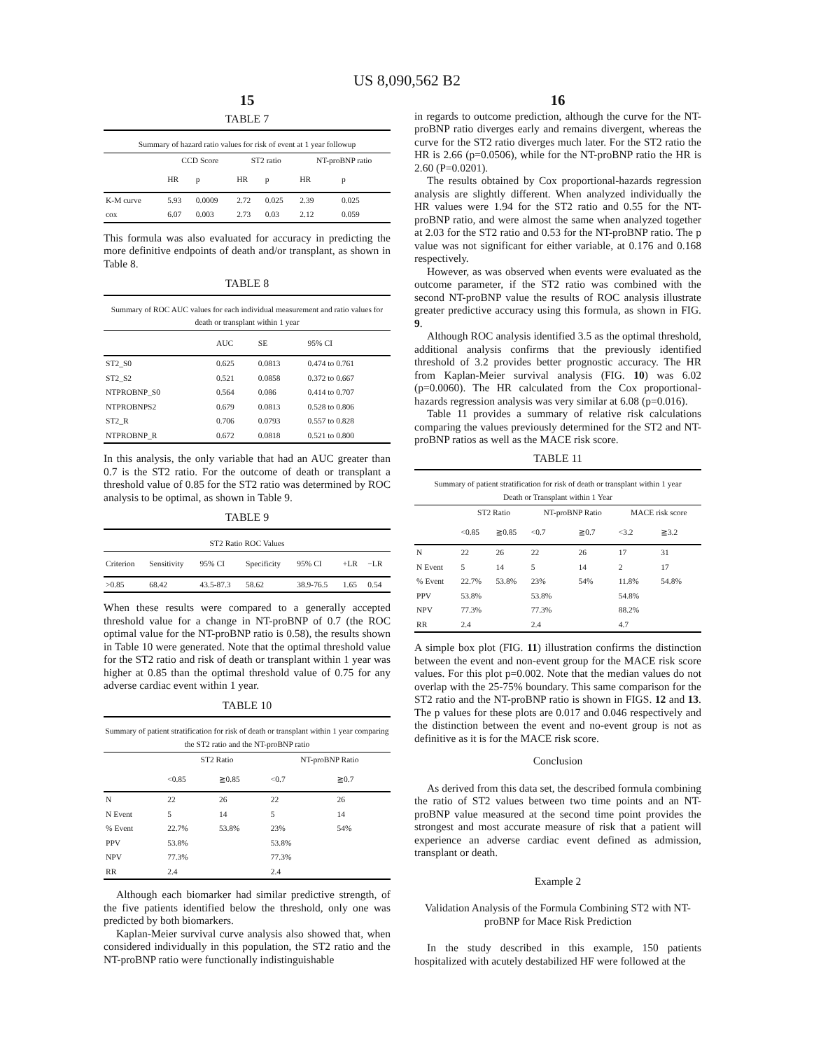US 8,090,562 B2
15
TABLE 7
| Summary of hazard ratio values for risk of event at 1 year followup | | | | | | |
| | CCD Score | | ST2 ratio | | NT-proBNP ratio | |
| | HR | p | HR | p | HR | p |
| K-M curve | 5.93 | 0.0009 | 2.72 | 0.025 | 2.39 | 0.025 |
| cox | 6.07 | 0.003 | 2.73 | 0.03 | 2.12 | 0.059 |
This formula was also evaluated for accuracy in predicting the more definitive endpoints of death and/or transplant, as shown in Table 8.
TABLE 8
| Summary of ROC AUC values for each individual measurement and ratio values for death or transplant within 1 year | | | |
| | AUC | SE | 95% CI |
| ST2_S0 | 0.625 | 0.0813 | 0.474 to 0.761 |
| ST2_S2 | 0.521 | 0.0858 | 0.372 to 0.667 |
| NTPROBNP_S0 | 0.564 | 0.086 | 0.414 to 0.707 |
| NTPROBNPS2 | 0.679 | 0.0813 | 0.528 to 0.806 |
| ST2_R | 0.706 | 0.0793 | 0.557 to 0.828 |
| NTPROBNP_R | 0.672 | 0.0818 | 0.521 to 0.800 |
In this analysis, the only variable that had an AUC greater than 0.7 is the ST2 ratio. For the outcome of death or transplant a threshold value of 0.85 for the ST2 ratio was determined by ROC analysis to be optimal, as shown in Table 9.
TABLE 9
| ST2 Ratio ROC Values | | | | | | |
| Criterion | Sensitivity | 95% CI | Specificity | 95% CI | +LR | −LR |
| >0.85 | 68.42 | 43.5-87.3 | 58.62 | 38.9-76.5 | 1.65 | 0.54 |
When these results were compared to a generally accepted threshold value for a change in NT-proBNP of 0.7 (the ROC optimal value for the NT-proBNP ratio is 0.58), the results shown in Table 10 were generated. Note that the optimal threshold value for the ST2 ratio and risk of death or transplant within 1 year was higher at 0.85 than the optimal threshold value of 0.75 for any adverse cardiac event within 1 year.
TABLE 10
| Summary of patient stratification for risk of death or transplant within 1 year comparing the ST2 ratio and the NT-proBNP ratio | | | | |
| | ST2 Ratio | | NT-proBNP Ratio | |
| | <0.85 | ≧0.85 | <0.7 | ≧0.7 |
| N | 22 | 26 | 22 | 26 |
| N Event | 5 | 14 | 5 | 14 |
| % Event | 22.7% | 53.8% | 23% | 54% |
| PPV | 53.8% | | 53.8% | |
| NPV | 77.3% | | 77.3% | |
| RR | 2.4 | | 2.4 | |
Although each biomarker had similar predictive strength, of the five patients identified below the threshold, only one was predicted by both biomarkers.
Kaplan-Meier survival curve analysis also showed that, when considered individually in this population, the ST2 ratio and the NT-proBNP ratio were functionally indistinguishable
16
in regards to outcome prediction, although the curve for the NT-proBNP ratio diverges early and remains divergent, whereas the curve for the ST2 ratio diverges much later. For the ST2 ratio the HR is 2.66 (p=0.0506), while for the NT-proBNP ratio the HR is 2.60 (P=0.0201).
The results obtained by Cox proportional-hazards regression analysis are slightly different. When analyzed individually the HR values were 1.94 for the ST2 ratio and 0.55 for the NT-proBNP ratio, and were almost the same when analyzed together at 2.03 for the ST2 ratio and 0.53 for the NT-proBNP ratio. The p value was not significant for either variable, at 0.176 and 0.168 respectively.
However, as was observed when events were evaluated as the outcome parameter, if the ST2 ratio was combined with the second NT-proBNP value the results of ROC analysis illustrate greater predictive accuracy using this formula, as shown in FIG. 9.
Although ROC analysis identified 3.5 as the optimal threshold, additional analysis confirms that the previously identified threshold of 3.2 provides better prognostic accuracy. The HR from Kaplan-Meier survival analysis (FIG. 10) was 6.02 (p=0.0060). The HR calculated from the Cox proportional-hazards regression analysis was very similar at 6.08 (p=0.016).
Table 11 provides a summary of relative risk calculations comparing the values previously determined for the ST2 and NT-proBNP ratios as well as the MACE risk score.
TABLE 11
| Summary of patient stratification for risk of death or transplant within 1 year Death or Transplant within 1 Year | | | | | | |
| | ST2 Ratio | | NT-proBNP Ratio | | MACE risk score | |
| | <0.85 | ≧0.85 | <0.7 | ≧0.7 | <3.2 | ≧3.2 |
| N | 22 | 26 | 22 | 26 | 17 | 31 |
| N Event | 5 | 14 | 5 | 14 | 2 | 17 |
| % Event | 22.7% | 53.8% | 23% | 54% | 11.8% | 54.8% |
| PPV | 53.8% | | 53.8% | | 54.8% | |
| NPV | 77.3% | | 77.3% | | 88.2% | |
| RR | 2.4 | | 2.4 | | 4.7 | |
A simple box plot (FIG. 11) illustration confirms the distinction between the event and non-event group for the MACE risk score values. For this plot p=0.002. Note that the median values do not overlap with the 25-75% boundary. This same comparison for the ST2 ratio and the NT-proBNP ratio is shown in FIGS. 12 and 13. The p values for these plots are 0.017 and 0.046 respectively and the distinction between the event and no-event group is not as definitive as it is for the MACE risk score.
Conclusion
As derived from this data set, the described formula combining the ratio of ST2 values between two time points and an NT-proBNP value measured at the second time point provides the strongest and most accurate measure of risk that a patient will experience an adverse cardiac event defined as admission, transplant or death.
Example 2
Validation Analysis of the Formula Combining ST2 with NT-proBNP for Mace Risk Prediction
In the study described in this example, 150 patients hospitalized with acutely destabilized HF were followed at the